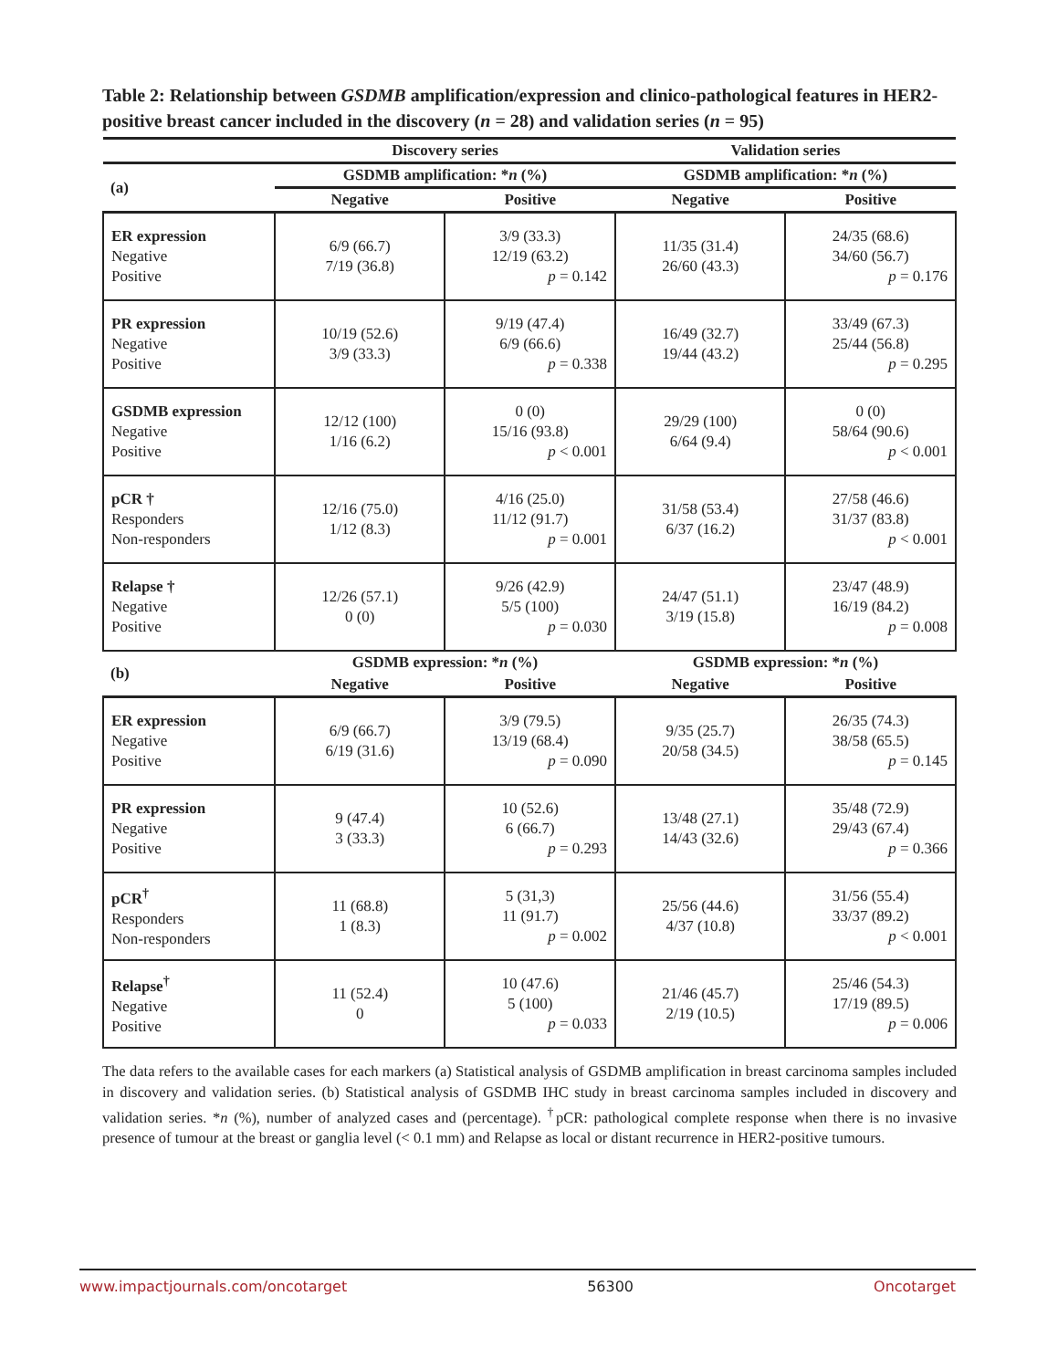Table 2: Relationship between GSDMB amplification/expression and clinico-pathological features in HER2-positive breast cancer included in the discovery (n = 28) and validation series (n = 95)
| | Discovery series | | Validation series | |
| --- | --- | --- | --- | --- |
| (a) | GSDMB amplification: * n (%) | | GSDMB amplification: * n (%) | |
| | Negative | Positive | Negative | Positive |
| ER expression Negative Positive | 6/9 (66.7) 7/19 (36.8) | 3/9 (33.3) 12/19 (63.2) p = 0.142 | 11/35 (31.4) 26/60 (43.3) | 24/35 (68.6) 34/60 (56.7) p = 0.176 |
| PR expression Negative Positive | 10/19 (52.6) 3/9 (33.3) | 9/19 (47.4) 6/9 (66.6) p = 0.338 | 16/49 (32.7) 19/44 (43.2) | 33/49 (67.3) 25/44 (56.8) p = 0.295 |
| GSDMB expression Negative Positive | 12/12 (100) 1/16 (6.2) | 0 (0) 15/16 (93.8) p < 0.001 | 29/29 (100) 6/64 (9.4) | 0 (0) 58/64 (90.6) p < 0.001 |
| pCR † Responders Non-responders | 12/16 (75.0) 1/12 (8.3) | 4/16 (25.0) 11/12 (91.7) p = 0.001 | 31/58 (53.4) 6/37 (16.2) | 27/58 (46.6) 31/37 (83.8) p < 0.001 |
| Relapse † Negative Positive | 12/26 (57.1) 0 (0) | 9/26 (42.9) 5/5 (100) p = 0.030 | 24/47 (51.1) 3/19 (15.8) | 23/47 (48.9) 16/19 (84.2) p = 0.008 |
| (b) | GSDMB expression: * n (%) | | GSDMB expression: * n (%) | |
| | Negative | Positive | Negative | Positive |
| ER expression Negative Positive | 6/9 (66.7) 6/19 (31.6) | 3/9 (79.5) 13/19 (68.4) p = 0.090 | 9/35 (25.7) 20/58 (34.5) | 26/35 (74.3) 38/58 (65.5) p = 0.145 |
| PR expression Negative Positive | 9 (47.4) 3 (33.3) | 10 (52.6) 6 (66.7) p = 0.293 | 13/48 (27.1) 14/43 (32.6) | 35/48 (72.9) 29/43 (67.4) p = 0.366 |
| pCR<sup>†</sup> Responders Non-responders | 11 (68.8) 1 (8.3) | 5 (31,3) 11 (91.7) p = 0.002 | 25/56 (44.6) 4/37 (10.8) | 31/56 (55.4) 33/37 (89.2) p < 0.001 |
| Relapse<sup>†</sup> Negative Positive | 11 (52.4) 0 | 10 (47.6) 5 (100) p = 0.033 | 21/46 (45.7) 2/19 (10.5) | 25/46 (54.3) 17/19 (89.5) p = 0.006 |
The data refers to the available cases for each markers (a) Statistical analysis of GSDMB amplification in breast carcinoma samples included in discovery and validation series. (b) Statistical analysis of GSDMB IHC study in breast carcinoma samples included in discovery and validation series. *n (%), number of analyzed cases and (percentage). <sup>†</sup>pCR: pathological complete response when there is no invasive presence of tumour at the breast or ganglia level (< 0.1 mm) and Relapse as local or distant recurrence in HER2-positive tumours.
www.impactjournals.com/oncotarget 56300 Oncotarget